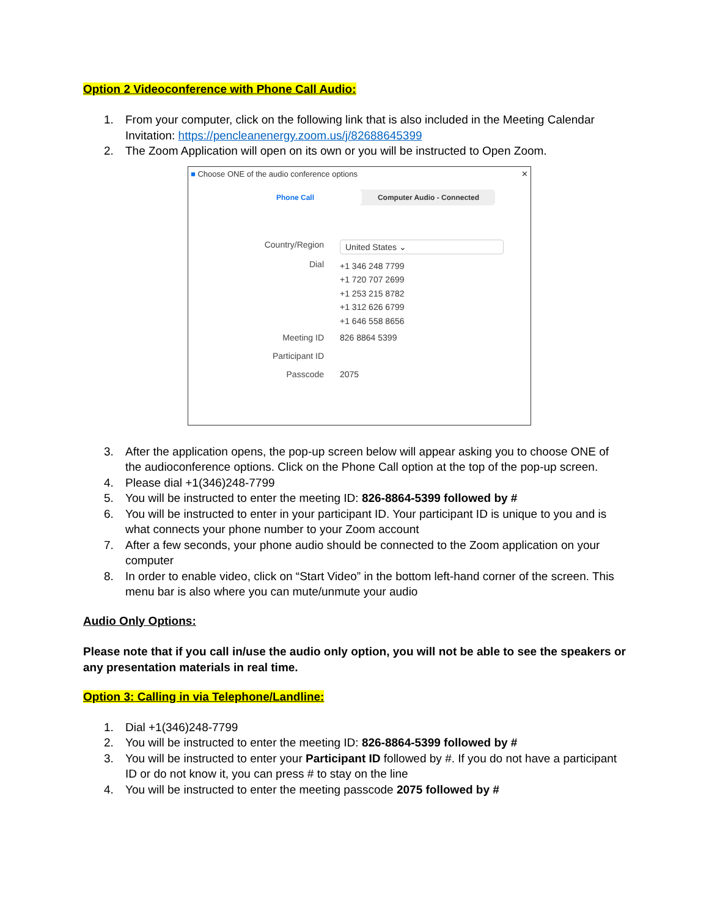Option 2 Videoconference with Phone Call Audio:
1. From your computer, click on the following link that is also included in the Meeting Calendar Invitation: https://pencleanenergy.zoom.us/j/82688645399
2. The Zoom Application will open on its own or you will be instructed to Open Zoom.
■ Choose ONE of the audio conference options ✕
Phone Call Computer Audio - Connected
Country/Region
United States ⌄
Dial
+1 346 248 7799
+1 720 707 2699
+1 253 215 8782
+1 312 626 6799
+1 646 558 8656
Meeting ID 826 8864 5399
Participant ID
Passcode 2075
3. After the application opens, the pop-up screen below will appear asking you to choose ONE of the audioconference options. Click on the Phone Call option at the top of the pop-up screen.
4. Please dial +1(346)248-7799
5. You will be instructed to enter the meeting ID: 826-8864-5399 followed by #
6. You will be instructed to enter in your participant ID. Your participant ID is unique to you and is what connects your phone number to your Zoom account
7. After a few seconds, your phone audio should be connected to the Zoom application on your computer
8. In order to enable video, click on “Start Video” in the bottom left-hand corner of the screen. This menu bar is also where you can mute/unmute your audio
Audio Only Options:
Please note that if you call in/use the audio only option, you will not be able to see the speakers or any presentation materials in real time.
Option 3: Calling in via Telephone/Landline:
1. Dial +1(346)248-7799
2. You will be instructed to enter the meeting ID: 826-8864-5399 followed by #
3. You will be instructed to enter your Participant ID followed by #. If you do not have a participant ID or do not know it, you can press # to stay on the line
4. You will be instructed to enter the meeting passcode 2075 followed by #